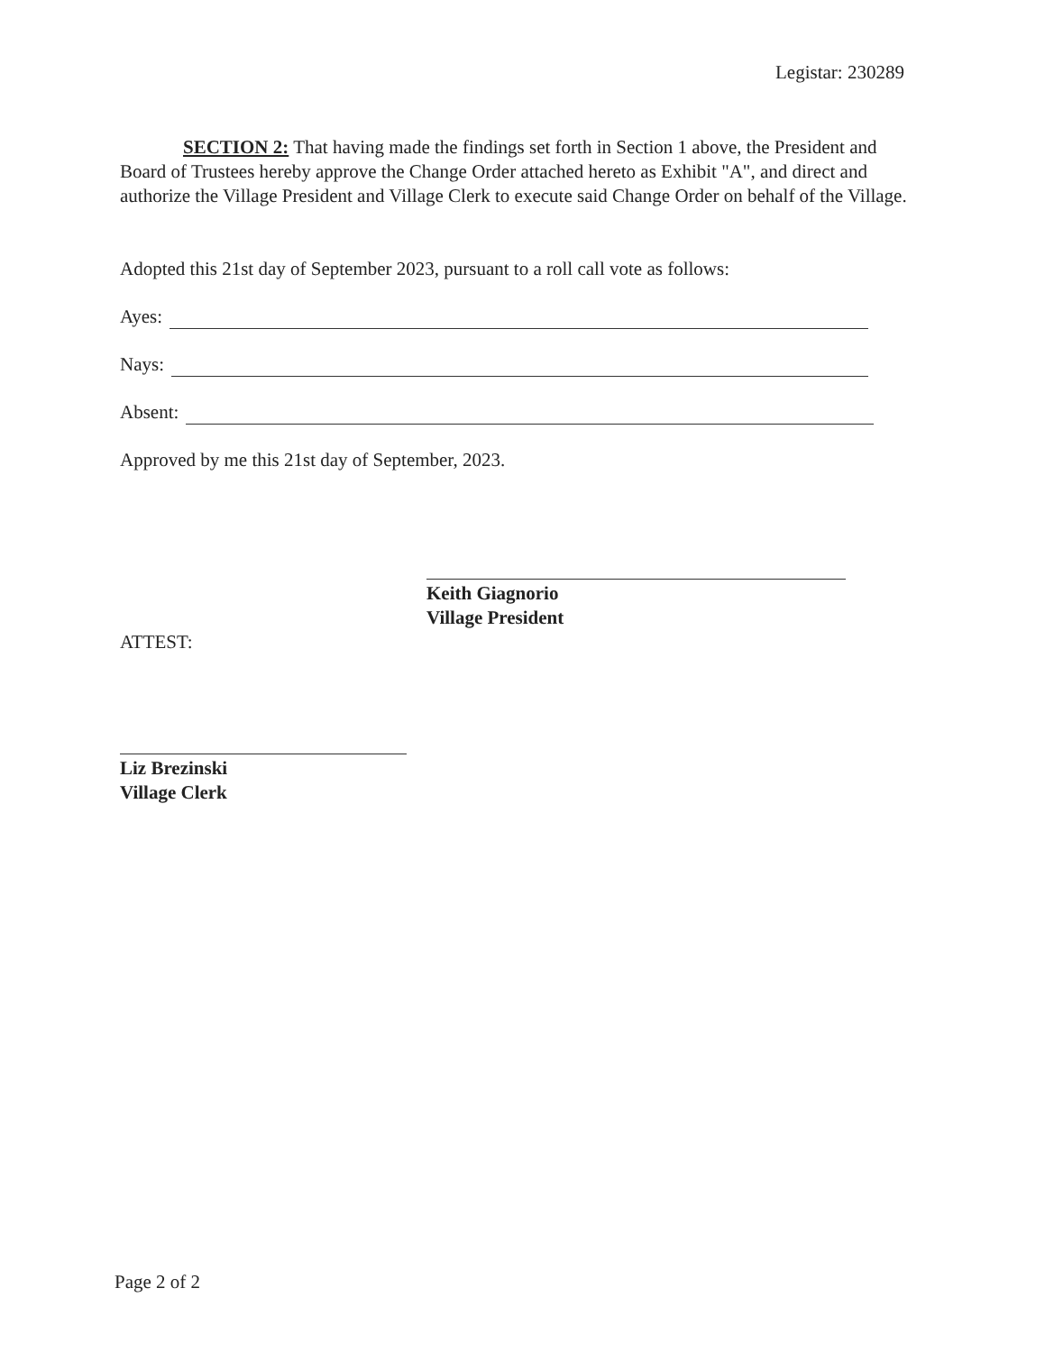Legistar: 230289
SECTION 2: That having made the findings set forth in Section 1 above, the President and Board of Trustees hereby approve the Change Order attached hereto as Exhibit "A", and direct and authorize the Village President and Village Clerk to execute said Change Order on behalf of the Village.
Adopted this 21st day of September 2023, pursuant to a roll call vote as follows:
Ayes:
Nays:
Absent:
Approved by me this 21st day of September, 2023.
Keith Giagnorio
Village President
ATTEST:
Liz Brezinski
Village Clerk
Page 2 of 2